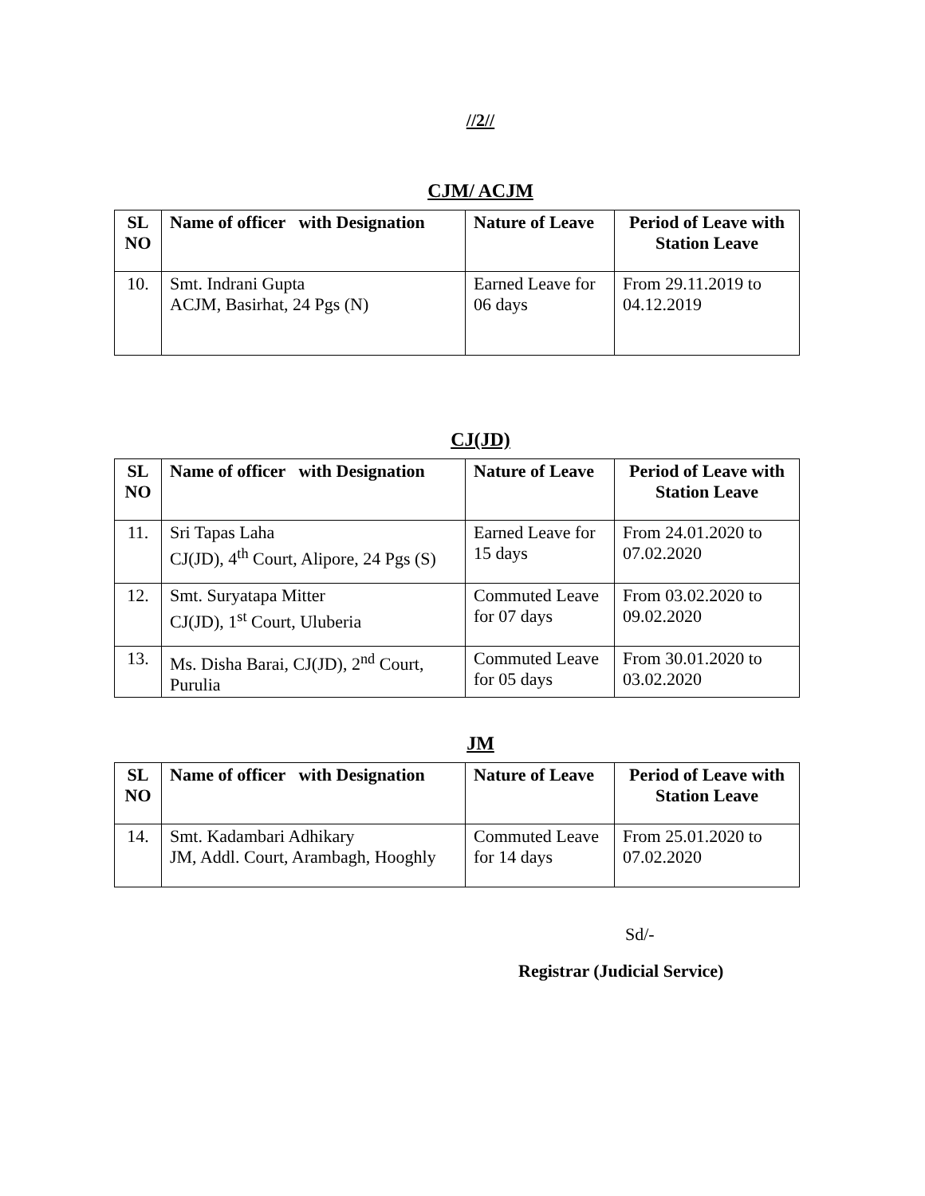//2//
CJM/ ACJM
| SL NO | Name of officer with Designation | Nature of Leave | Period of Leave with Station Leave |
| --- | --- | --- | --- |
| 10. | Smt. Indrani Gupta ACJM, Basirhat, 24 Pgs (N) | Earned Leave for 06 days | From 29.11.2019 to 04.12.2019 |
CJ(JD)
| SL NO | Name of officer with Designation | Nature of Leave | Period of Leave with Station Leave |
| --- | --- | --- | --- |
| 11. | Sri Tapas Laha CJ(JD), 4<sup>th</sup> Court, Alipore, 24 Pgs (S) | Earned Leave for 15 days | From 24.01.2020 to 07.02.2020 |
| 12. | Smt. Suryatapa Mitter CJ(JD), 1<sup>st</sup> Court, Uluberia | Commuted Leave for 07 days | From 03.02.2020 to 09.02.2020 |
| 13. | Ms. Disha Barai, CJ(JD), 2<sup>nd</sup> Court, Purulia | Commuted Leave for 05 days | From 30.01.2020 to 03.02.2020 |
JM
| SL NO | Name of officer with Designation | Nature of Leave | Period of Leave with Station Leave |
| --- | --- | --- | --- |
| 14. | Smt. Kadambari Adhikary JM, Addl. Court, Arambagh, Hooghly | Commuted Leave for 14 days | From 25.01.2020 to 07.02.2020 |
Sd/-
Registrar (Judicial Service)